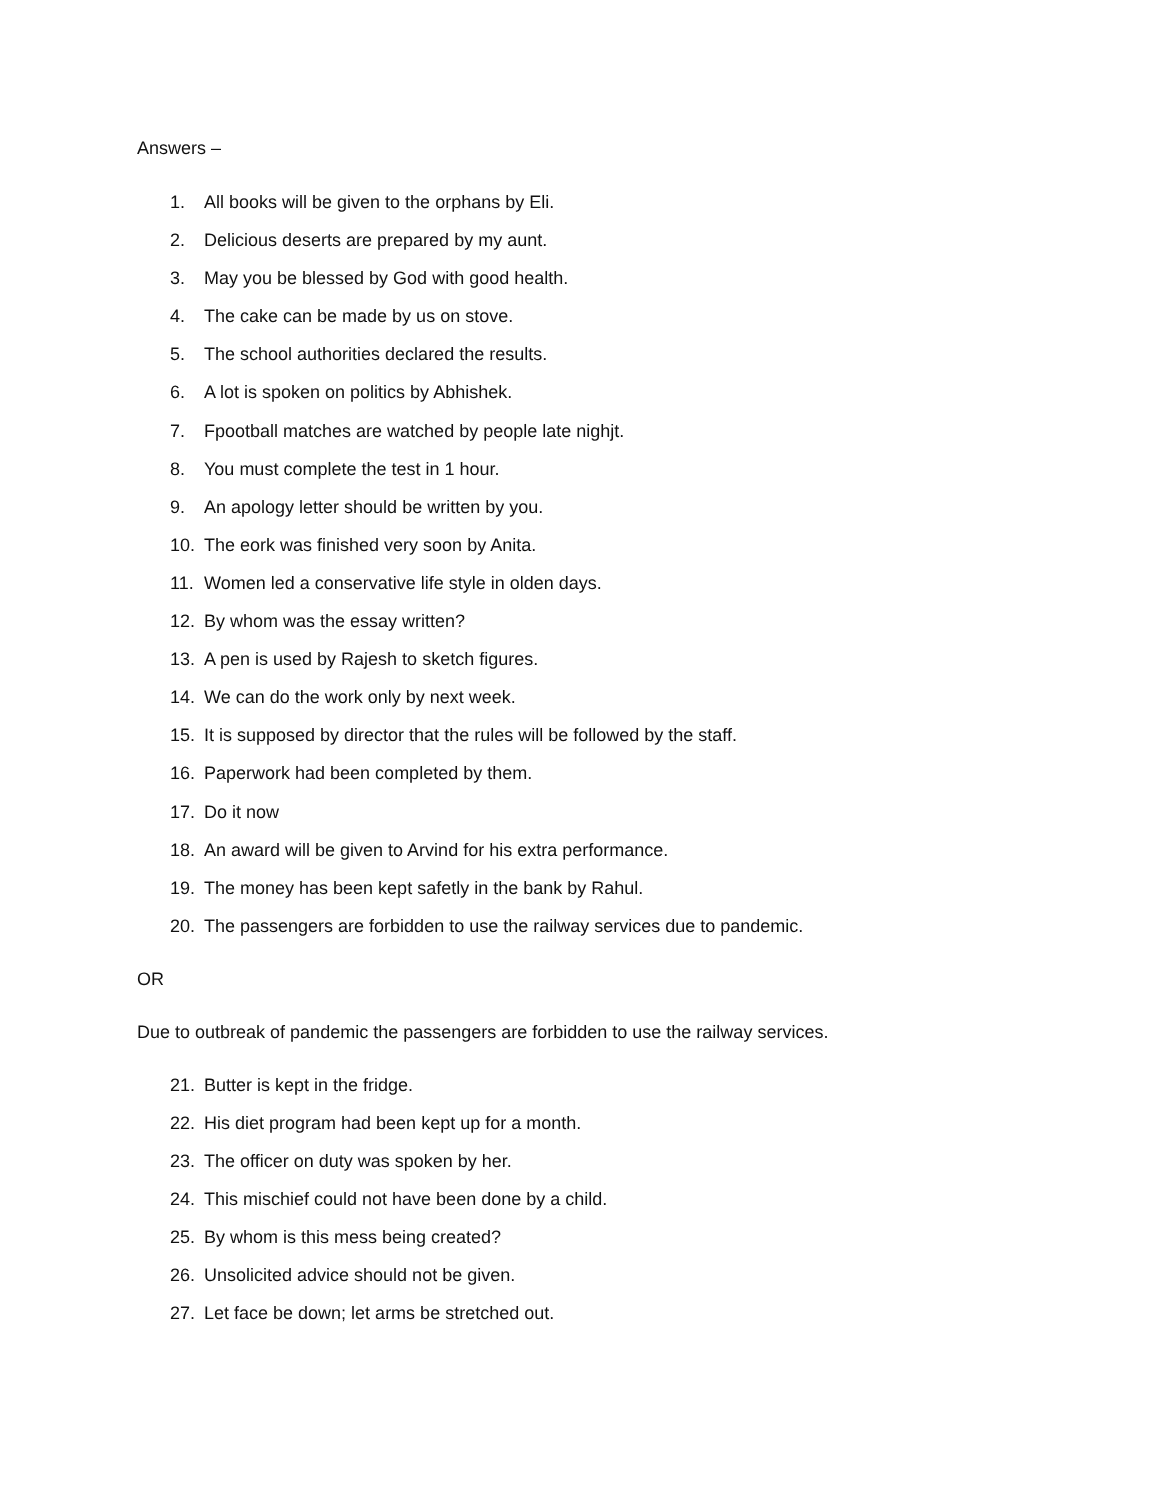Answers –
1. All books will be given to the orphans by Eli.
2. Delicious deserts are prepared by my aunt.
3. May you be blessed by God with good health.
4. The cake can be made by us on stove.
5. The school authorities declared the results.
6. A lot is spoken on politics by Abhishek.
7. Fpootball matches are watched by people late nighjt.
8. You must complete the test in 1 hour.
9. An apology letter should be written by you.
10. The eork was finished very soon by Anita.
11. Women led a conservative life style in olden days.
12. By whom was the essay written?
13. A pen is used by Rajesh to sketch figures.
14. We can do the work only by next week.
15. It is supposed by director that the rules will be followed by the staff.
16. Paperwork had been completed by them.
17. Do it now
18. An award will be given to Arvind for his extra performance.
19. The money has been kept safetly in the bank by Rahul.
20. The passengers are forbidden to use the railway services due to pandemic.
OR
Due to outbreak of pandemic the passengers are forbidden to use the railway services.
21. Butter is kept in the fridge.
22. His diet program had been kept up for a month.
23. The officer on duty was spoken by her.
24. This mischief could not have been done by a child.
25. By whom is this mess being created?
26. Unsolicited advice should not be given.
27. Let face be down; let arms be stretched out.